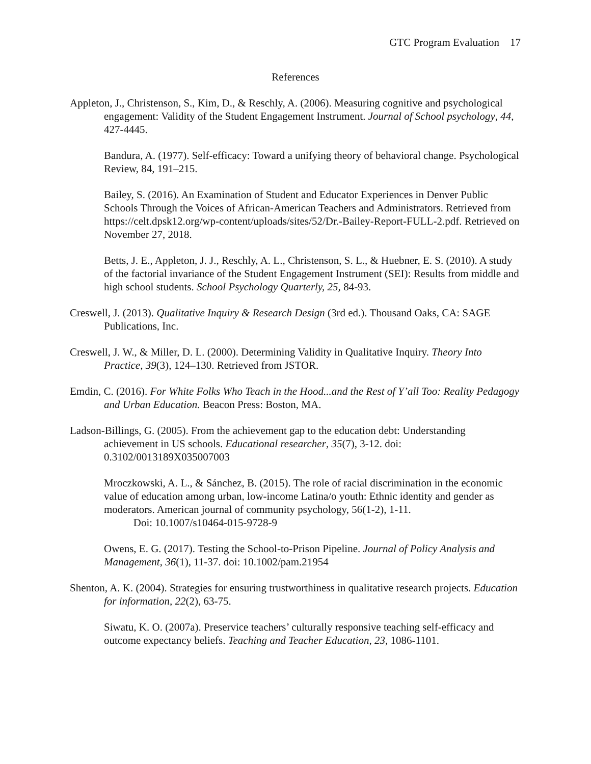GTC Program Evaluation 17
References
Appleton, J., Christenson, S., Kim, D., & Reschly, A. (2006). Measuring cognitive and psychological engagement: Validity of the Student Engagement Instrument. Journal of School psychology, 44, 427-4445.
Bandura, A. (1977). Self-efficacy: Toward a unifying theory of behavioral change. Psychological Review, 84, 191–215.
Bailey, S. (2016). An Examination of Student and Educator Experiences in Denver Public Schools Through the Voices of African-American Teachers and Administrators. Retrieved from https://celt.dpsk12.org/wp-content/uploads/sites/52/Dr.-Bailey-Report-FULL-2.pdf. Retrieved on November 27, 2018.
Betts, J. E., Appleton, J. J., Reschly, A. L., Christenson, S. L., & Huebner, E. S. (2010). A study of the factorial invariance of the Student Engagement Instrument (SEI): Results from middle and high school students. School Psychology Quarterly, 25, 84-93.
Creswell, J. (2013). Qualitative Inquiry & Research Design (3rd ed.). Thousand Oaks, CA: SAGE Publications, Inc.
Creswell, J. W., & Miller, D. L. (2000). Determining Validity in Qualitative Inquiry. Theory Into Practice, 39(3), 124–130. Retrieved from JSTOR.
Emdin, C. (2016). For White Folks Who Teach in the Hood...and the Rest of Y’all Too: Reality Pedagogy and Urban Education. Beacon Press: Boston, MA.
Ladson-Billings, G. (2005). From the achievement gap to the education debt: Understanding achievement in US schools. Educational researcher, 35(7), 3-12. doi: 0.3102/0013189X035007003
Mroczkowski, A. L., & Sánchez, B. (2015). The role of racial discrimination in the economic value of education among urban, low-income Latina/o youth: Ethnic identity and gender as moderators. American journal of community psychology, 56(1-2), 1-11.
Doi: 10.1007/s10464-015-9728-9
Owens, E. G. (2017). Testing the School-to-Prison Pipeline. Journal of Policy Analysis and Management, 36(1), 11-37. doi: 10.1002/pam.21954
Shenton, A. K. (2004). Strategies for ensuring trustworthiness in qualitative research projects. Education for information, 22(2), 63-75.
Siwatu, K. O. (2007a). Preservice teachers’ culturally responsive teaching self-efficacy and outcome expectancy beliefs. Teaching and Teacher Education, 23, 1086-1101.